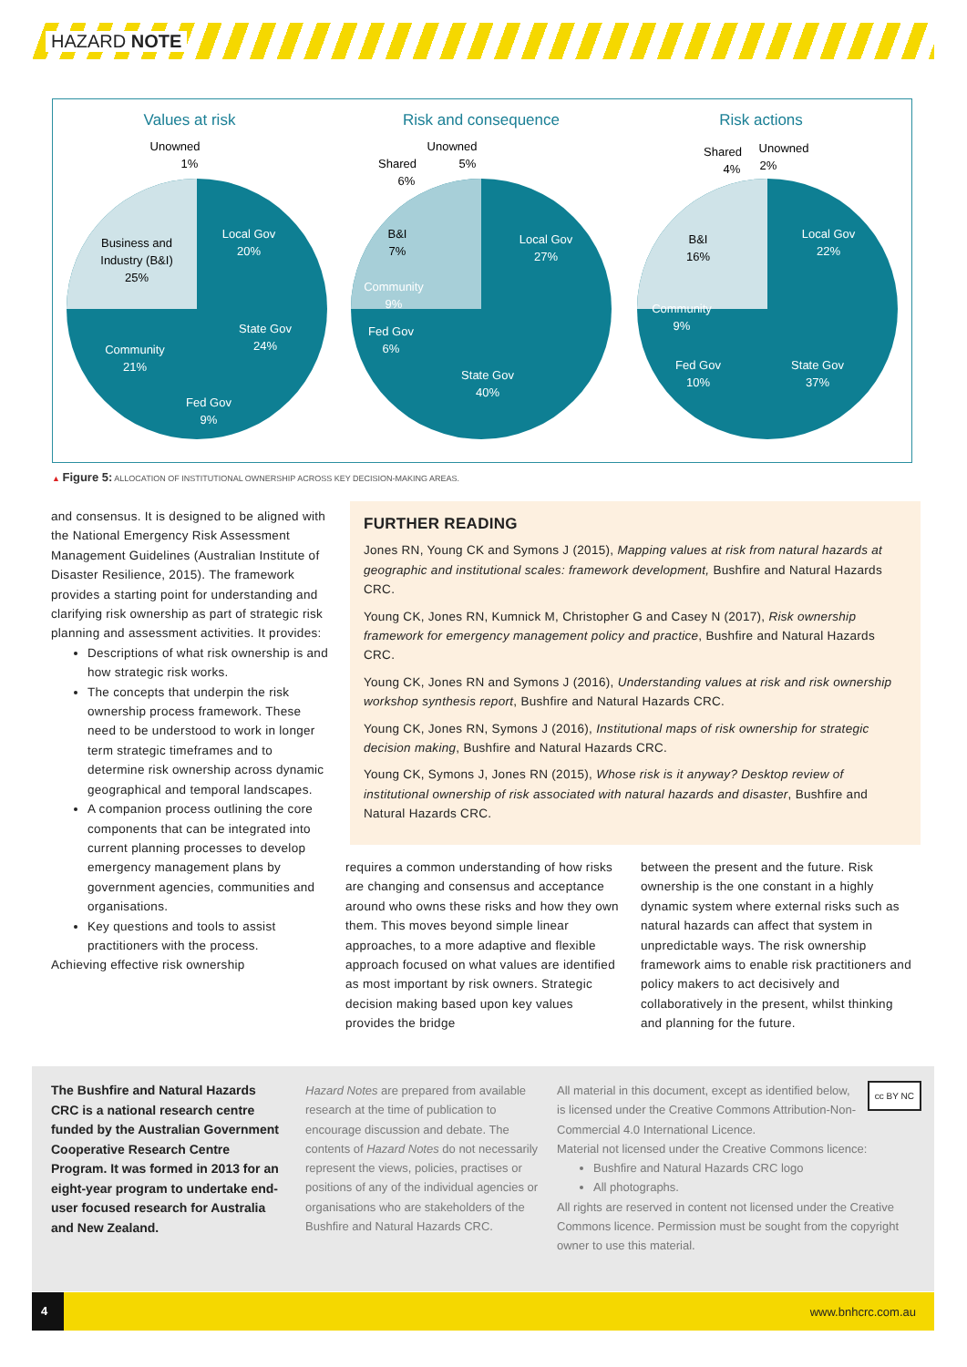HAZARD NOTE
Values at risk
Risk and consequence
Risk actions
Business and
Industry (B&I)
25%
Local Gov
20%
State Gov
24%
Community
21%
Fed Gov
9%
Unowned
1%
Unowned
5%
Shared
6%
B&I
7%
Local Gov
27%
Community
9%
Fed Gov
6%
State Gov
40%
Shared
4%
Unowned
2%
B&I
16%
Local Gov
22%
Community
9%
Fed Gov
10%
State Gov
37%
▲ Figure 5: ALLOCATION OF INSTITUTIONAL OWNERSHIP ACROSS KEY DECISION-MAKING AREAS.
and consensus. It is designed to be aligned with the National Emergency Risk Assessment Management Guidelines (Australian Institute of Disaster Resilience, 2015). The framework provides a starting point for understanding and clarifying risk ownership as part of strategic risk planning and assessment activities. It provides:
Descriptions of what risk ownership is and how strategic risk works.
The concepts that underpin the risk ownership process framework. These need to be understood to work in longer term strategic timeframes and to determine risk ownership across dynamic geographical and temporal landscapes.
A companion process outlining the core components that can be integrated into current planning processes to develop emergency management plans by government agencies, communities and organisations.
Key questions and tools to assist practitioners with the process.
Achieving effective risk ownership
FURTHER READING
Jones RN, Young CK and Symons J (2015), Mapping values at risk from natural hazards at geographic and institutional scales: framework development, Bushfire and Natural Hazards CRC.
Young CK, Jones RN, Kumnick M, Christopher G and Casey N (2017), Risk ownership framework for emergency management policy and practice, Bushfire and Natural Hazards CRC.
Young CK, Jones RN and Symons J (2016), Understanding values at risk and risk ownership workshop synthesis report, Bushfire and Natural Hazards CRC.
Young CK, Jones RN, Symons J (2016), Institutional maps of risk ownership for strategic decision making, Bushfire and Natural Hazards CRC.
Young CK, Symons J, Jones RN (2015), Whose risk is it anyway? Desktop review of institutional ownership of risk associated with natural hazards and disaster, Bushfire and Natural Hazards CRC.
requires a common understanding of how risks are changing and consensus and acceptance around who owns these risks and how they own them. This moves beyond simple linear approaches, to a more adaptive and flexible approach focused on what values are identified as most important by risk owners. Strategic decision making based upon key values provides the bridge
between the present and the future. Risk ownership is the one constant in a highly dynamic system where external risks such as natural hazards can affect that system in unpredictable ways. The risk ownership framework aims to enable risk practitioners and policy makers to act decisively and collaboratively in the present, whilst thinking and planning for the future.
The Bushfire and Natural Hazards CRC is a national research centre funded by the Australian Government Cooperative Research Centre Program. It was formed in 2013 for an eight-year program to undertake end-user focused research for Australia and New Zealand.
Hazard Notes are prepared from available research at the time of publication to encourage discussion and debate. The contents of Hazard Notes do not necessarily represent the views, policies, practises or positions of any of the individual agencies or organisations who are stakeholders of the Bushfire and Natural Hazards CRC.
cc BY NC All material in this document, except as identified below, is licensed under the Creative Commons Attribution-Non-Commercial 4.0 International Licence.
Material not licensed under the Creative Commons licence:
Bushfire and Natural Hazards CRC logo
All photographs.
All rights are reserved in content not licensed under the Creative Commons licence. Permission must be sought from the copyright owner to use this material.
4
www.bnhcrc.com.au